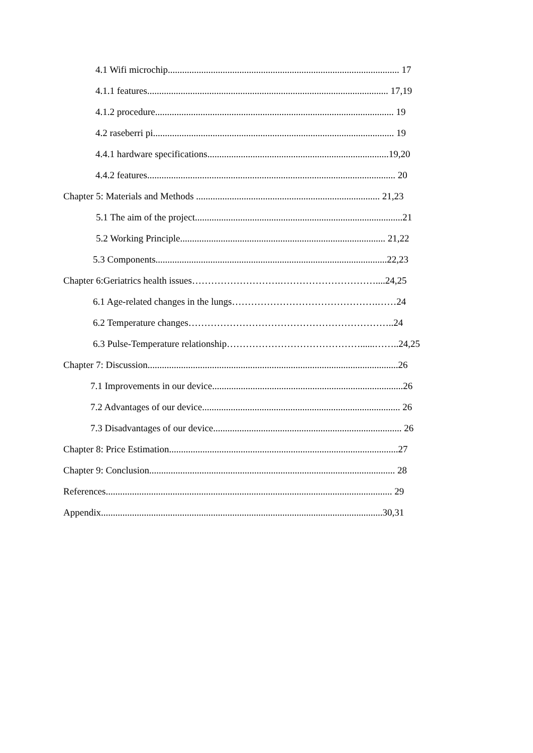4.1 Wifi microchip................................................................................................. 17
4.1.1 features..................................................................................................... 17,19
4.1.2 procedure.................................................................................................... 19
4.2 raseberri pi..................................................................................................... 19
4.4.1 hardware specifications............................................................................19,20
4.4.2 features........................................................................................................ 20
Chapter 5: Materials and Methods ............................................................................. 21,23
5.1 The aim of the project.......................................................................................21
5.2 Working Principle...................................................................................... 21,22
5.3 Components.................................................................................................22,23
Chapter 6:Geriatrics health issues……………………….…………………………....24,25
6.1 Age-related changes in the lungs……………………………………….……24
6.2 Temperature changes………………………………………………………..24
6.3 Pulse-Temperature relationship……………………………………......……..24,25
Chapter 7: Discussion.........................................................................................................26
7.1 Improvements in our device................................................................................26
7.2 Advantages of our device................................................................................... 26
7.3 Disadvantages of our device............................................................................... 26
Chapter 8: Price Estimation................................................................................................27
Chapter 9: Conclusion....................................................................................................... 28
References........................................................................................................................ 29
Appendix......................................................................................................................30,31